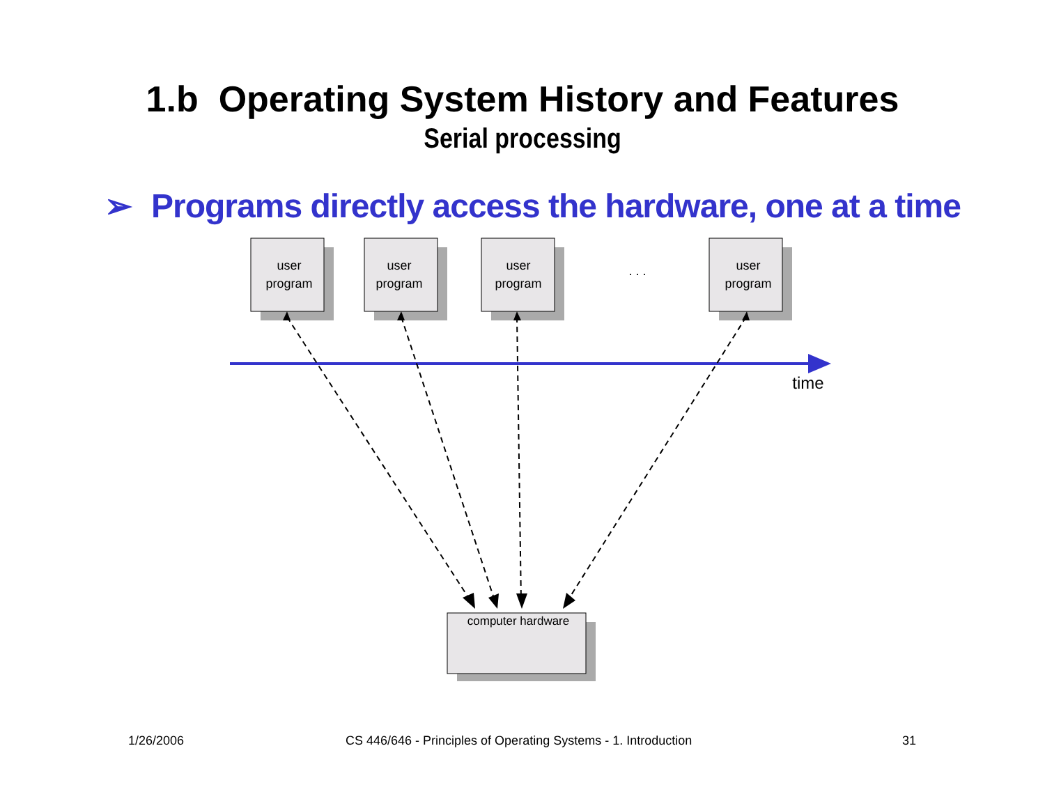1.b Operating System History and Features
Serial processing
➢ Programs directly access the hardware, one at a time
user
program
user
program
user
program
. . .
user
program
time
computer hardware
1/26/2006
CS 446/646 - Principles of Operating Systems - 1. Introduction
31